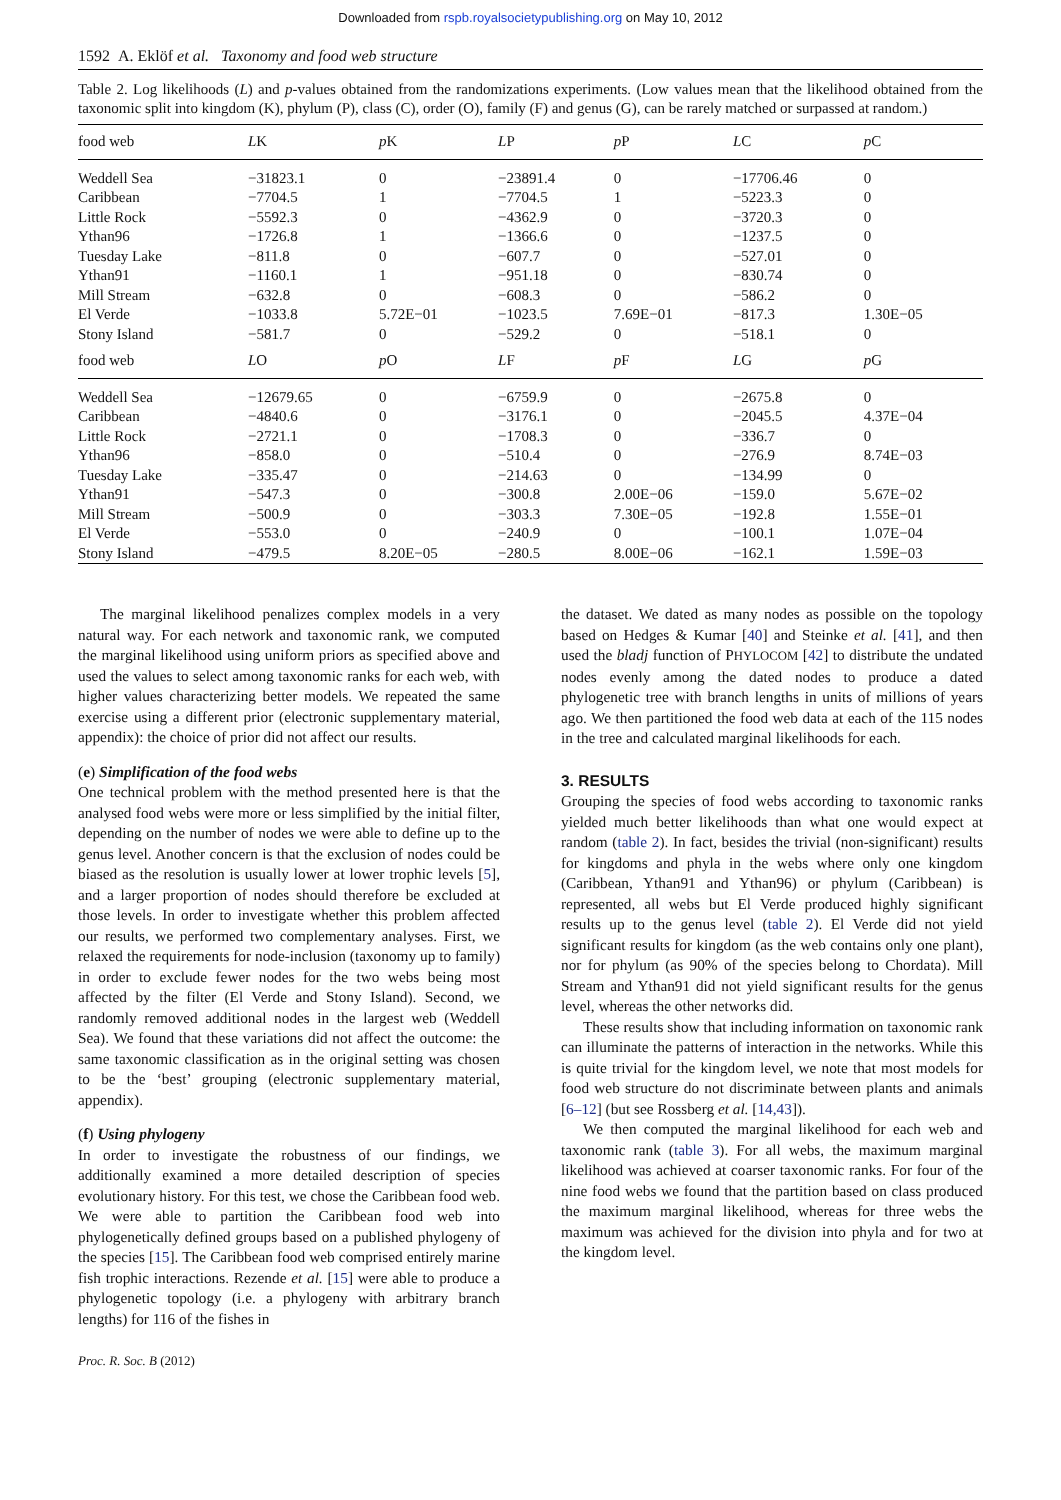Downloaded from rspb.royalsocietypublishing.org on May 10, 2012
1592 A. Eklöf et al. Taxonomy and food web structure
Table 2. Log likelihoods (L) and p-values obtained from the randomizations experiments. (Low values mean that the likelihood obtained from the taxonomic split into kingdom (K), phylum (P), class (C), order (O), family (F) and genus (G), can be rarely matched or surpassed at random.)
| food web | L K | p K | L P | p P | L C | p C |
| --- | --- | --- | --- | --- | --- | --- |
| Weddell Sea | −31823.1 | 0 | −23891.4 | 0 | −17706.46 | 0 |
| Caribbean | −7704.5 | 1 | −7704.5 | 1 | −5223.3 | 0 |
| Little Rock | −5592.3 | 0 | −4362.9 | 0 | −3720.3 | 0 |
| Ythan96 | −1726.8 | 1 | −1366.6 | 0 | −1237.5 | 0 |
| Tuesday Lake | −811.8 | 0 | −607.7 | 0 | −527.01 | 0 |
| Ythan91 | −1160.1 | 1 | −951.18 | 0 | −830.74 | 0 |
| Mill Stream | −632.8 | 0 | −608.3 | 0 | −586.2 | 0 |
| El Verde | −1033.8 | 5.72E−01 | −1023.5 | 7.69E−01 | −817.3 | 1.30E−05 |
| Stony Island | −581.7 | 0 | −529.2 | 0 | −518.1 | 0 |
| food web | L O | p O | L F | p F | L G | p G |
| Weddell Sea | −12679.65 | 0 | −6759.9 | 0 | −2675.8 | 0 |
| Caribbean | −4840.6 | 0 | −3176.1 | 0 | −2045.5 | 4.37E−04 |
| Little Rock | −2721.1 | 0 | −1708.3 | 0 | −336.7 | 0 |
| Ythan96 | −858.0 | 0 | −510.4 | 0 | −276.9 | 8.74E−03 |
| Tuesday Lake | −335.47 | 0 | −214.63 | 0 | −134.99 | 0 |
| Ythan91 | −547.3 | 0 | −300.8 | 2.00E−06 | −159.0 | 5.67E−02 |
| Mill Stream | −500.9 | 0 | −303.3 | 7.30E−05 | −192.8 | 1.55E−01 |
| El Verde | −553.0 | 0 | −240.9 | 0 | −100.1 | 1.07E−04 |
| Stony Island | −479.5 | 8.20E−05 | −280.5 | 8.00E−06 | −162.1 | 1.59E−03 |
The marginal likelihood penalizes complex models in a very natural way. For each network and taxonomic rank, we computed the marginal likelihood using uniform priors as specified above and used the values to select among taxonomic ranks for each web, with higher values characterizing better models. We repeated the same exercise using a different prior (electronic supplementary material, appendix): the choice of prior did not affect our results.
(e) Simplification of the food webs
One technical problem with the method presented here is that the analysed food webs were more or less simplified by the initial filter, depending on the number of nodes we were able to define up to the genus level. Another concern is that the exclusion of nodes could be biased as the resolution is usually lower at lower trophic levels [5], and a larger proportion of nodes should therefore be excluded at those levels. In order to investigate whether this problem affected our results, we performed two complementary analyses. First, we relaxed the requirements for node-inclusion (taxonomy up to family) in order to exclude fewer nodes for the two webs being most affected by the filter (El Verde and Stony Island). Second, we randomly removed additional nodes in the largest web (Weddell Sea). We found that these variations did not affect the outcome: the same taxonomic classification as in the original setting was chosen to be the ‘best’ grouping (electronic supplementary material, appendix).
(f) Using phylogeny
In order to investigate the robustness of our findings, we additionally examined a more detailed description of species evolutionary history. For this test, we chose the Caribbean food web. We were able to partition the Caribbean food web into phylogenetically defined groups based on a published phylogeny of the species [15]. The Caribbean food web comprised entirely marine fish trophic interactions. Rezende et al. [15] were able to produce a phylogenetic topology (i.e. a phylogeny with arbitrary branch lengths) for 116 of the fishes in
Proc. R. Soc. B (2012)
the dataset. We dated as many nodes as possible on the topology based on Hedges & Kumar [40] and Steinke et al. [41], and then used the bladj function of PHYLOCOM [42] to distribute the undated nodes evenly among the dated nodes to produce a dated phylogenetic tree with branch lengths in units of millions of years ago. We then partitioned the food web data at each of the 115 nodes in the tree and calculated marginal likelihoods for each.
3. RESULTS
Grouping the species of food webs according to taxonomic ranks yielded much better likelihoods than what one would expect at random (table 2). In fact, besides the trivial (non-significant) results for kingdoms and phyla in the webs where only one kingdom (Caribbean, Ythan91 and Ythan96) or phylum (Caribbean) is represented, all webs but El Verde produced highly significant results up to the genus level (table 2). El Verde did not yield significant results for kingdom (as the web contains only one plant), nor for phylum (as 90% of the species belong to Chordata). Mill Stream and Ythan91 did not yield significant results for the genus level, whereas the other networks did.
These results show that including information on taxonomic rank can illuminate the patterns of interaction in the networks. While this is quite trivial for the kingdom level, we note that most models for food web structure do not discriminate between plants and animals [6–12] (but see Rossberg et al. [14,43]).
We then computed the marginal likelihood for each web and taxonomic rank (table 3). For all webs, the maximum marginal likelihood was achieved at coarser taxonomic ranks. For four of the nine food webs we found that the partition based on class produced the maximum marginal likelihood, whereas for three webs the maximum was achieved for the division into phyla and for two at the kingdom level.